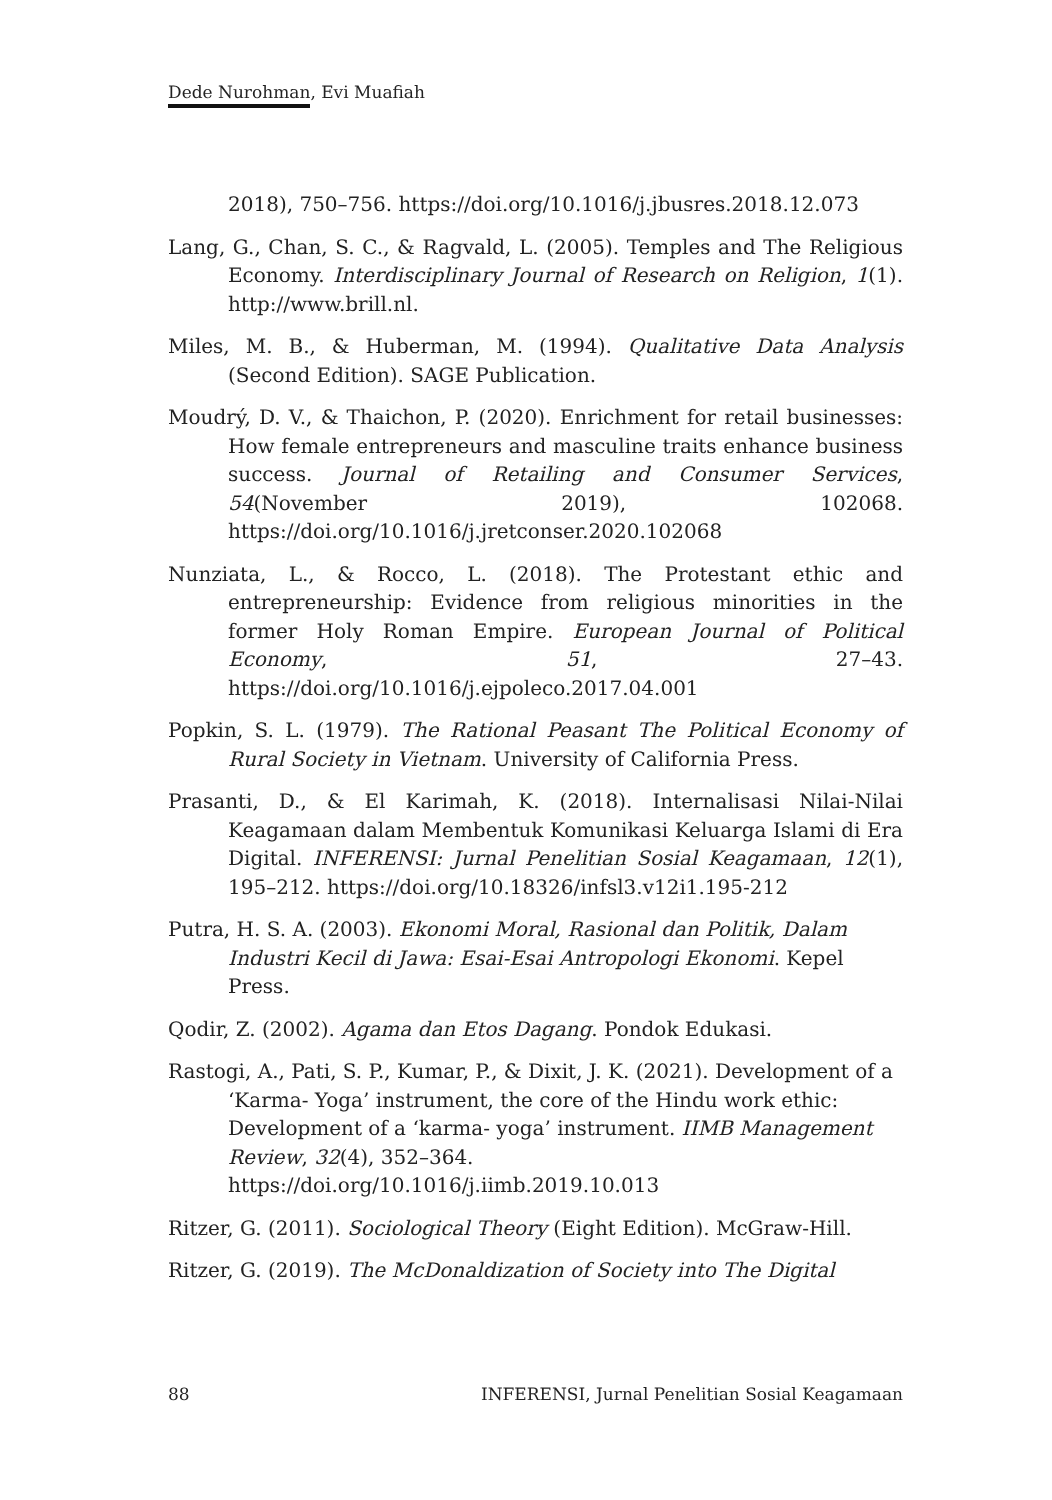Dede Nurohman, Evi Muafiah
2018), 750–756. https://doi.org/10.1016/j.jbusres.2018.12.073
Lang, G., Chan, S. C., & Ragvald, L. (2005). Temples and The Religious Economy. Interdisciplinary Journal of Research on Religion, 1(1). http://www.brill.nl.
Miles, M. B., & Huberman, M. (1994). Qualitative Data Analysis (Second Edition). SAGE Publication.
Moudrý, D. V., & Thaichon, P. (2020). Enrichment for retail businesses: How female entrepreneurs and masculine traits enhance business success. Journal of Retailing and Consumer Services, 54(November 2019), 102068. https://doi.org/10.1016/j.jretconser.2020.102068
Nunziata, L., & Rocco, L. (2018). The Protestant ethic and entrepreneurship: Evidence from religious minorities in the former Holy Roman Empire. European Journal of Political Economy, 51, 27–43. https://doi.org/10.1016/j.ejpoleco.2017.04.001
Popkin, S. L. (1979). The Rational Peasant The Political Economy of Rural Society in Vietnam. University of California Press.
Prasanti, D., & El Karimah, K. (2018). Internalisasi Nilai-Nilai Keagamaan dalam Membentuk Komunikasi Keluarga Islami di Era Digital. INFERENSI: Jurnal Penelitian Sosial Keagamaan, 12(1), 195–212. https://doi.org/10.18326/infsl3.v12i1.195-212
Putra, H. S. A. (2003). Ekonomi Moral, Rasional dan Politik, Dalam Industri Kecil di Jawa: Esai-Esai Antropologi Ekonomi. Kepel Press.
Qodir, Z. (2002). Agama dan Etos Dagang. Pondok Edukasi.
Rastogi, A., Pati, S. P., Kumar, P., & Dixit, J. K. (2021). Development of a ‘Karma- Yoga’ instrument, the core of the Hindu work ethic: Development of a ‘karma- yoga’ instrument. IIMB Management Review, 32(4), 352–364. https://doi.org/10.1016/j.iimb.2019.10.013
Ritzer, G. (2011). Sociological Theory (Eight Edition). McGraw-Hill.
Ritzer, G. (2019). The McDonaldization of Society into The Digital
88 INFERENSI, Jurnal Penelitian Sosial Keagamaan